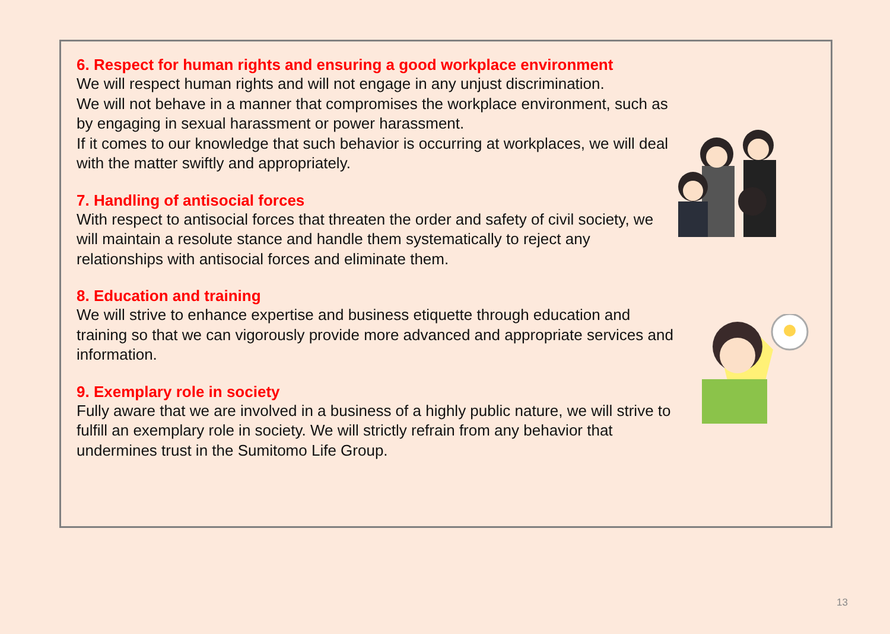6. Respect for human rights and ensuring a good workplace environment
We will respect human rights and will not engage in any unjust discrimination.
We will not behave in a manner that compromises the workplace environment, such as by engaging in sexual harassment or power harassment.
If it comes to our knowledge that such behavior is occurring at workplaces, we will deal with the matter swiftly and appropriately.
7. Handling of antisocial forces
With respect to antisocial forces that threaten the order and safety of civil society, we will maintain a resolute stance and handle them systematically to reject any relationships with antisocial forces and eliminate them.
8. Education and training
We will strive to enhance expertise and business etiquette through education and training so that we can vigorously provide more advanced and appropriate services and information.
9. Exemplary role in society
Fully aware that we are involved in a business of a highly public nature, we will strive to fulfill an exemplary role in society. We will strictly refrain from any behavior that undermines trust in the Sumitomo Life Group.
13